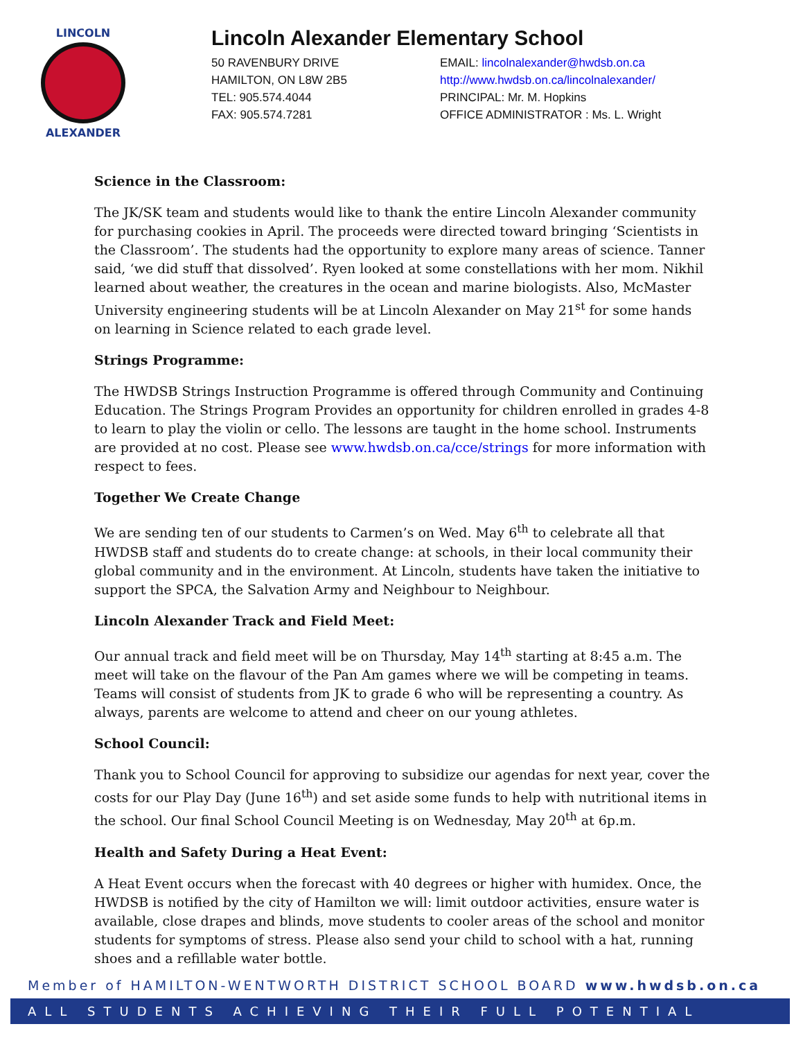LINCOLN
ALEXANDER
Lincoln Alexander Elementary School
50 RAVENBURY DRIVE
HAMILTON, ON L8W 2B5
TEL: 905.574.4044
FAX: 905.574.7281
EMAIL: lincolnalexander@hwdsb.on.ca
http://www.hwdsb.on.ca/lincolnalexander/
PRINCIPAL: Mr. M. Hopkins
OFFICE ADMINISTRATOR : Ms. L. Wright
Science in the Classroom:
The JK/SK team and students would like to thank the entire Lincoln Alexander community for purchasing cookies in April. The proceeds were directed toward bringing ‘Scientists in the Classroom’. The students had the opportunity to explore many areas of science. Tanner said, ‘we did stuff that dissolved’. Ryen looked at some constellations with her mom. Nikhil learned about weather, the creatures in the ocean and marine biologists. Also, McMaster University engineering students will be at Lincoln Alexander on May 21<sup>st</sup> for some hands on learning in Science related to each grade level.
Strings Programme:
The HWDSB Strings Instruction Programme is offered through Community and Continuing Education. The Strings Program Provides an opportunity for children enrolled in grades 4-8 to learn to play the violin or cello. The lessons are taught in the home school. Instruments are provided at no cost. Please see www.hwdsb.on.ca/cce/strings for more information with respect to fees.
Together We Create Change
We are sending ten of our students to Carmen’s on Wed. May 6<sup>th</sup> to celebrate all that HWDSB staff and students do to create change: at schools, in their local community their global community and in the environment. At Lincoln, students have taken the initiative to support the SPCA, the Salvation Army and Neighbour to Neighbour.
Lincoln Alexander Track and Field Meet:
Our annual track and field meet will be on Thursday, May 14<sup>th</sup> starting at 8:45 a.m. The meet will take on the flavour of the Pan Am games where we will be competing in teams. Teams will consist of students from JK to grade 6 who will be representing a country. As always, parents are welcome to attend and cheer on our young athletes.
School Council:
Thank you to School Council for approving to subsidize our agendas for next year, cover the costs for our Play Day (June 16<sup>th</sup>) and set aside some funds to help with nutritional items in the school. Our final School Council Meeting is on Wednesday, May 20<sup>th</sup> at 6p.m.
Health and Safety During a Heat Event:
A Heat Event occurs when the forecast with 40 degrees or higher with humidex. Once, the HWDSB is notified by the city of Hamilton we will: limit outdoor activities, ensure water is available, close drapes and blinds, move students to cooler areas of the school and monitor students for symptoms of stress. Please also send your child to school with a hat, running shoes and a refillable water bottle.
Member of HAMILTON-WENTWORTH DISTRICT SCHOOL BOARD www.hwdsb.on.ca
ALL STUDENTS ACHIEVING THEIR FULL POTENTIAL